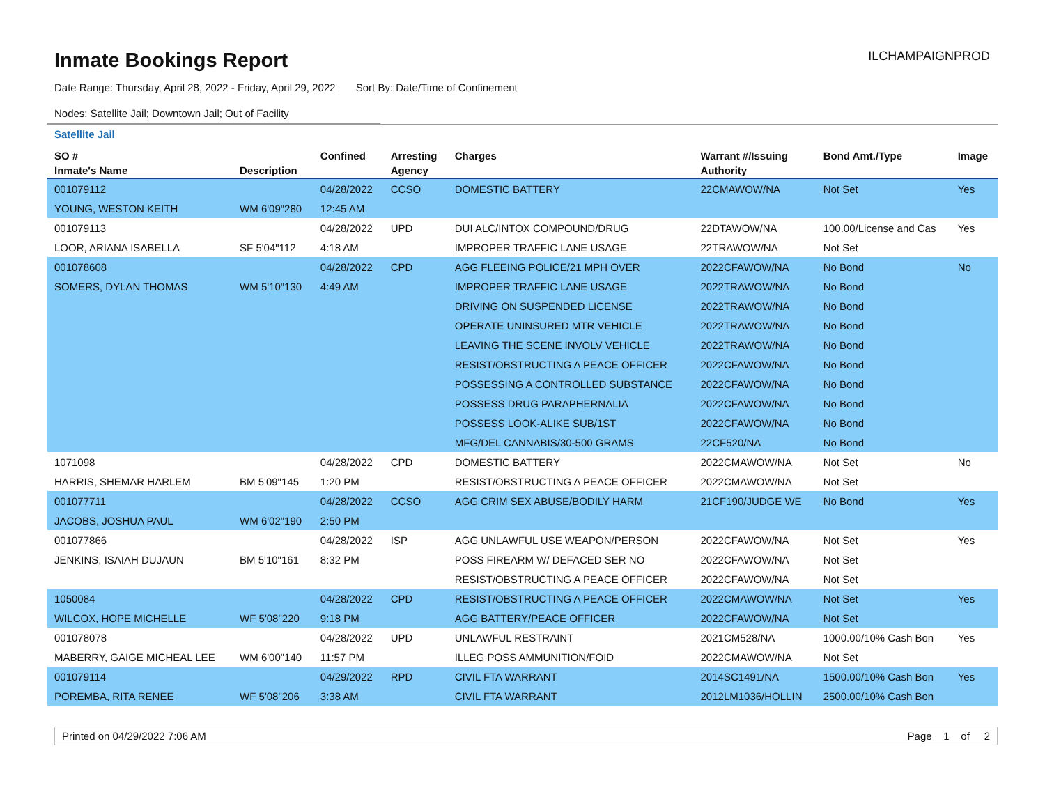Inmate Bookings Report
ILCHAMPAIGNPROD
Date Range: Thursday, April 28, 2022 - Friday, April 29, 2022 Sort By: Date/Time of Confinement
Nodes: Satellite Jail; Downtown Jail; Out of Facility
Satellite Jail
| SO # | | Confined | Arresting | Charges | Warrant #/Issuing | Bond Amt./Type | Image |
| --- | --- | --- | --- | --- | --- | --- | --- |
| Inmate's Name | Description | | Agency | | Authority | | |
| 001079112 | | 04/28/2022 | CCSO | DOMESTIC BATTERY | 22CMAWOW/NA | Not Set | Yes |
| YOUNG, WESTON KEITH | WM 6'09"280 | 12:45 AM | | | | | |
| 001079113 | | 04/28/2022 | UPD | DUI ALC/INTOX COMPOUND/DRUG | 22DTAWOW/NA | 100.00/License and Cas | Yes |
| LOOR, ARIANA ISABELLA | SF 5'04"112 | 4:18 AM | | IMPROPER TRAFFIC LANE USAGE | 22TRAWOW/NA | Not Set | |
| 001078608 | | 04/28/2022 | CPD | AGG FLEEING POLICE/21 MPH OVER | 2022CFAWOW/NA | No Bond | No |
| SOMERS, DYLAN THOMAS | WM 5'10"130 | 4:49 AM | | IMPROPER TRAFFIC LANE USAGE | 2022TRAWOW/NA | No Bond | |
| | | | | DRIVING ON SUSPENDED LICENSE | 2022TRAWOW/NA | No Bond | |
| | | | | OPERATE UNINSURED MTR VEHICLE | 2022TRAWOW/NA | No Bond | |
| | | | | LEAVING THE SCENE INVOLV VEHICLE | 2022TRAWOW/NA | No Bond | |
| | | | | RESIST/OBSTRUCTING A PEACE OFFICER | 2022CFAWOW/NA | No Bond | |
| | | | | POSSESSING A CONTROLLED SUBSTANCE | 2022CFAWOW/NA | No Bond | |
| | | | | POSSESS DRUG PARAPHERNALIA | 2022CFAWOW/NA | No Bond | |
| | | | | POSSESS LOOK-ALIKE SUB/1ST | 2022CFAWOW/NA | No Bond | |
| | | | | MFG/DEL CANNABIS/30-500 GRAMS | 22CF520/NA | No Bond | |
| 1071098 | | 04/28/2022 | CPD | DOMESTIC BATTERY | 2022CMAWOW/NA | Not Set | No |
| HARRIS, SHEMAR HARLEM | BM 5'09"145 | 1:20 PM | | RESIST/OBSTRUCTING A PEACE OFFICER | 2022CMAWOW/NA | Not Set | |
| 001077711 | | 04/28/2022 | CCSO | AGG CRIM SEX ABUSE/BODILY HARM | 21CF190/JUDGE WE | No Bond | Yes |
| JACOBS, JOSHUA PAUL | WM 6'02"190 | 2:50 PM | | | | | |
| 001077866 | | 04/28/2022 | ISP | AGG UNLAWFUL USE WEAPON/PERSON | 2022CFAWOW/NA | Not Set | Yes |
| JENKINS, ISAIAH DUJAUN | BM 5'10"161 | 8:32 PM | | POSS FIREARM W/ DEFACED SER NO | 2022CFAWOW/NA | Not Set | |
| | | | | RESIST/OBSTRUCTING A PEACE OFFICER | 2022CFAWOW/NA | Not Set | |
| 1050084 | | 04/28/2022 | CPD | RESIST/OBSTRUCTING A PEACE OFFICER | 2022CMAWOW/NA | Not Set | Yes |
| WILCOX, HOPE MICHELLE | WF 5'08"220 | 9:18 PM | | AGG BATTERY/PEACE OFFICER | 2022CFAWOW/NA | Not Set | |
| 001078078 | | 04/28/2022 | UPD | UNLAWFUL RESTRAINT | 2021CM528/NA | 1000.00/10% Cash Bon | Yes |
| MABERRY, GAIGE MICHEAL LEE | WM 6'00"140 | 11:57 PM | | ILLEG POSS AMMUNITION/FOID | 2022CMAWOW/NA | Not Set | |
| 001079114 | | 04/29/2022 | RPD | CIVIL FTA WARRANT | 2014SC1491/NA | 1500.00/10% Cash Bon | Yes |
| POREMBA, RITA RENEE | WF 5'08"206 | 3:38 AM | | CIVIL FTA WARRANT | 2012LM1036/HOLLIN | 2500.00/10% Cash Bon | |
Printed on 04/29/2022 7:06 AM Page 1 of 2